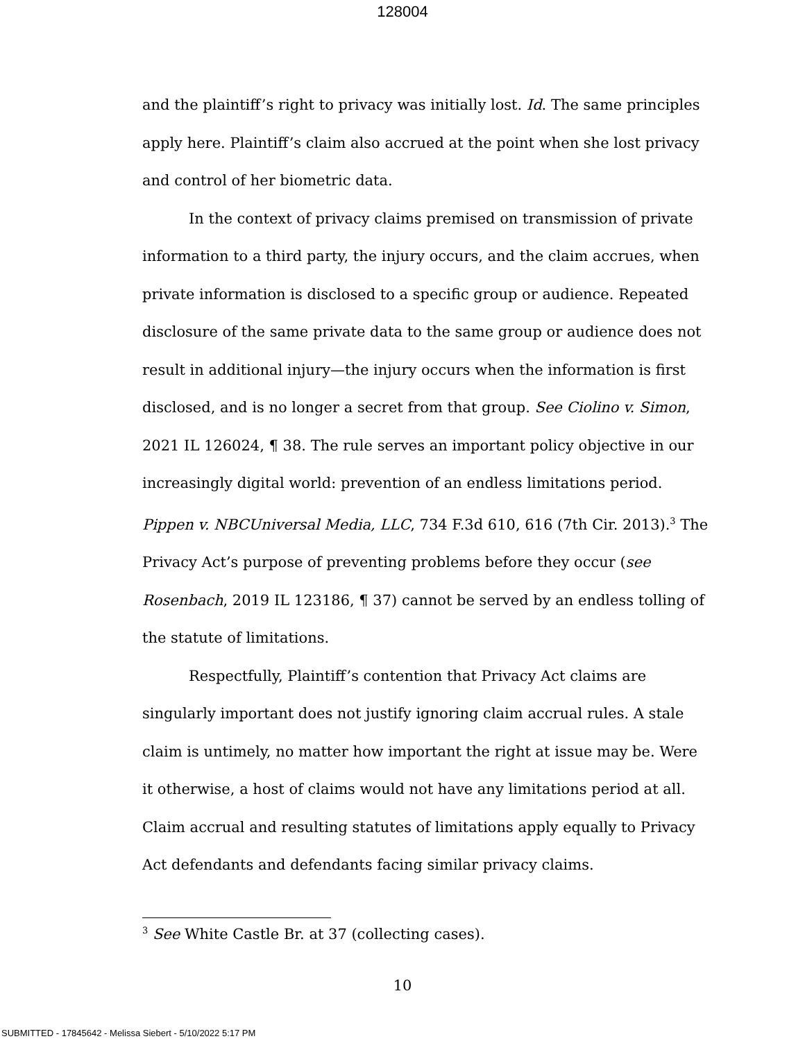128004
and the plaintiff’s right to privacy was initially lost. Id. The same principles apply here. Plaintiff’s claim also accrued at the point when she lost privacy and control of her biometric data.
In the context of privacy claims premised on transmission of private information to a third party, the injury occurs, and the claim accrues, when private information is disclosed to a specific group or audience. Repeated disclosure of the same private data to the same group or audience does not result in additional injury—the injury occurs when the information is first disclosed, and is no longer a secret from that group. See Ciolino v. Simon, 2021 IL 126024, ¶ 38. The rule serves an important policy objective in our increasingly digital world: prevention of an endless limitations period. Pippen v. NBCUniversal Media, LLC, 734 F.3d 610, 616 (7th Cir. 2013).<sup>3</sup> The Privacy Act’s purpose of preventing problems before they occur (see Rosenbach, 2019 IL 123186, ¶ 37) cannot be served by an endless tolling of the statute of limitations.
Respectfully, Plaintiff’s contention that Privacy Act claims are singularly important does not justify ignoring claim accrual rules. A stale claim is untimely, no matter how important the right at issue may be. Were it otherwise, a host of claims would not have any limitations period at all. Claim accrual and resulting statutes of limitations apply equally to Privacy Act defendants and defendants facing similar privacy claims.
<sup>3</sup> See White Castle Br. at 37 (collecting cases).
10
SUBMITTED - 17845642 - Melissa Siebert - 5/10/2022 5:17 PM